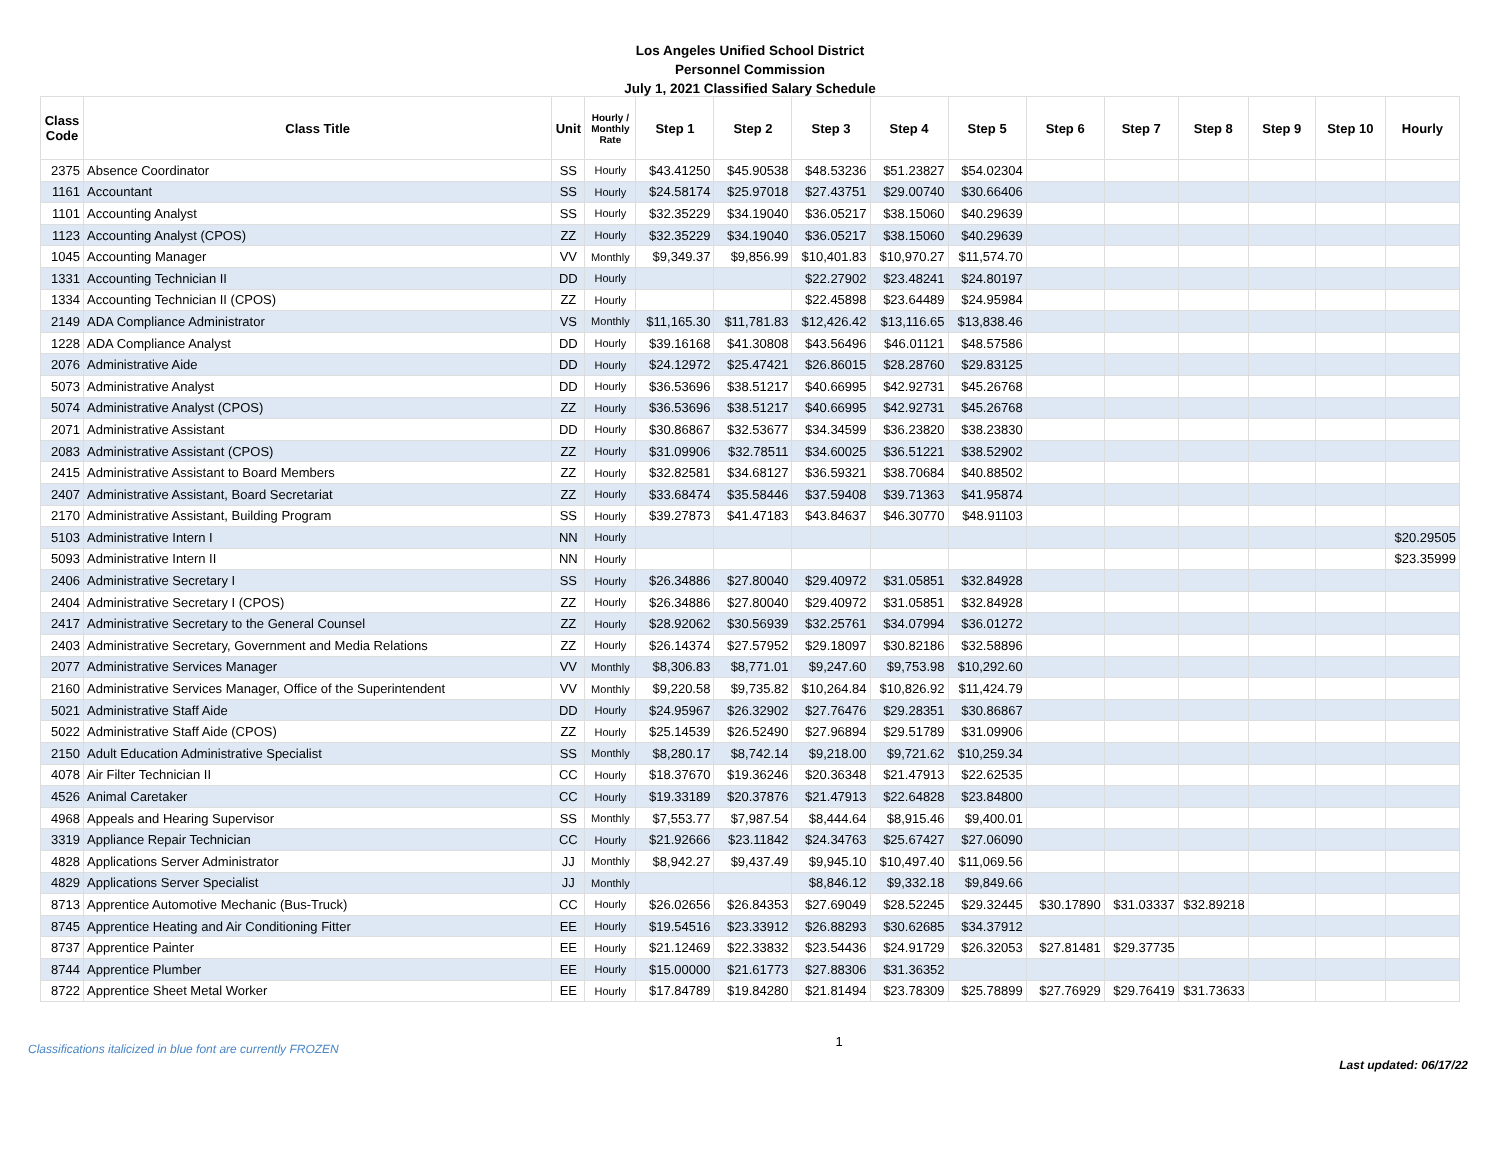Los Angeles Unified School District
Personnel Commission
July 1, 2021 Classified Salary Schedule
| Class Code | Class Title | Unit | Hourly / Monthly Rate | Step 1 | Step 2 | Step 3 | Step 4 | Step 5 | Step 6 | Step 7 | Step 8 | Step 9 | Step 10 | Hourly |
| --- | --- | --- | --- | --- | --- | --- | --- | --- | --- | --- | --- | --- | --- | --- |
| 2375 | Absence Coordinator | SS | Hourly | $43.41250 | $45.90538 | $48.53236 | $51.23827 | $54.02304 | | | | | | |
| 1161 | Accountant | SS | Hourly | $24.58174 | $25.97018 | $27.43751 | $29.00740 | $30.66406 | | | | | | |
| 1101 | Accounting Analyst | SS | Hourly | $32.35229 | $34.19040 | $36.05217 | $38.15060 | $40.29639 | | | | | | |
| 1123 | Accounting Analyst (CPOS) | ZZ | Hourly | $32.35229 | $34.19040 | $36.05217 | $38.15060 | $40.29639 | | | | | | |
| 1045 | Accounting Manager | VV | Monthly | $9,349.37 | $9,856.99 | $10,401.83 | $10,970.27 | $11,574.70 | | | | | | |
| 1331 | Accounting Technician II | DD | Hourly | | | $22.27902 | $23.48241 | $24.80197 | | | | | | |
| 1334 | Accounting Technician II (CPOS) | ZZ | Hourly | | | $22.45898 | $23.64489 | $24.95984 | | | | | | |
| 2149 | ADA Compliance Administrator | VS | Monthly | $11,165.30 | $11,781.83 | $12,426.42 | $13,116.65 | $13,838.46 | | | | | | |
| 1228 | ADA Compliance Analyst | DD | Hourly | $39.16168 | $41.30808 | $43.56496 | $46.01121 | $48.57586 | | | | | | |
| 2076 | Administrative Aide | DD | Hourly | $24.12972 | $25.47421 | $26.86015 | $28.28760 | $29.83125 | | | | | | |
| 5073 | Administrative Analyst | DD | Hourly | $36.53696 | $38.51217 | $40.66995 | $42.92731 | $45.26768 | | | | | | |
| 5074 | Administrative Analyst (CPOS) | ZZ | Hourly | $36.53696 | $38.51217 | $40.66995 | $42.92731 | $45.26768 | | | | | | |
| 2071 | Administrative Assistant | DD | Hourly | $30.86867 | $32.53677 | $34.34599 | $36.23820 | $38.23830 | | | | | | |
| 2083 | Administrative Assistant (CPOS) | ZZ | Hourly | $31.09906 | $32.78511 | $34.60025 | $36.51221 | $38.52902 | | | | | | |
| 2415 | Administrative Assistant to Board Members | ZZ | Hourly | $32.82581 | $34.68127 | $36.59321 | $38.70684 | $40.88502 | | | | | | |
| 2407 | Administrative Assistant, Board Secretariat | ZZ | Hourly | $33.68474 | $35.58446 | $37.59408 | $39.71363 | $41.95874 | | | | | | |
| 2170 | Administrative Assistant, Building Program | SS | Hourly | $39.27873 | $41.47183 | $43.84637 | $46.30770 | $48.91103 | | | | | | |
| 5103 | Administrative Intern I | NN | Hourly | | | | | | | | | | | $20.29505 |
| 5093 | Administrative Intern II | NN | Hourly | | | | | | | | | | | $23.35999 |
| 2406 | Administrative Secretary I | SS | Hourly | $26.34886 | $27.80040 | $29.40972 | $31.05851 | $32.84928 | | | | | | |
| 2404 | Administrative Secretary I (CPOS) | ZZ | Hourly | $26.34886 | $27.80040 | $29.40972 | $31.05851 | $32.84928 | | | | | | |
| 2417 | Administrative Secretary to the General Counsel | ZZ | Hourly | $28.92062 | $30.56939 | $32.25761 | $34.07994 | $36.01272 | | | | | | |
| 2403 | Administrative Secretary, Government and Media Relations | ZZ | Hourly | $26.14374 | $27.57952 | $29.18097 | $30.82186 | $32.58896 | | | | | | |
| 2077 | Administrative Services Manager | VV | Monthly | $8,306.83 | $8,771.01 | $9,247.60 | $9,753.98 | $10,292.60 | | | | | | |
| 2160 | Administrative Services Manager, Office of the Superintendent | VV | Monthly | $9,220.58 | $9,735.82 | $10,264.84 | $10,826.92 | $11,424.79 | | | | | | |
| 5021 | Administrative Staff Aide | DD | Hourly | $24.95967 | $26.32902 | $27.76476 | $29.28351 | $30.86867 | | | | | | |
| 5022 | Administrative Staff Aide (CPOS) | ZZ | Hourly | $25.14539 | $26.52490 | $27.96894 | $29.51789 | $31.09906 | | | | | | |
| 2150 | Adult Education Administrative Specialist | SS | Monthly | $8,280.17 | $8,742.14 | $9,218.00 | $9,721.62 | $10,259.34 | | | | | | |
| 4078 | Air Filter Technician II | CC | Hourly | $18.37670 | $19.36246 | $20.36348 | $21.47913 | $22.62535 | | | | | | |
| 4526 | Animal Caretaker | CC | Hourly | $19.33189 | $20.37876 | $21.47913 | $22.64828 | $23.84800 | | | | | | |
| 4968 | Appeals and Hearing Supervisor | SS | Monthly | $7,553.77 | $7,987.54 | $8,444.64 | $8,915.46 | $9,400.01 | | | | | | |
| 3319 | Appliance Repair Technician | CC | Hourly | $21.92666 | $23.11842 | $24.34763 | $25.67427 | $27.06090 | | | | | | |
| 4828 | Applications Server Administrator | JJ | Monthly | $8,942.27 | $9,437.49 | $9,945.10 | $10,497.40 | $11,069.56 | | | | | | |
| 4829 | Applications Server Specialist | JJ | Monthly | | | $8,846.12 | $9,332.18 | $9,849.66 | | | | | | |
| 8713 | Apprentice Automotive Mechanic (Bus-Truck) | CC | Hourly | $26.02656 | $26.84353 | $27.69049 | $28.52245 | $29.32445 | $30.17890 | $31.03337 | $32.89218 | | | |
| 8745 | Apprentice Heating and Air Conditioning Fitter | EE | Hourly | $19.54516 | $23.33912 | $26.88293 | $30.62685 | $34.37912 | | | | | | |
| 8737 | Apprentice Painter | EE | Hourly | $21.12469 | $22.33832 | $23.54436 | $24.91729 | $26.32053 | $27.81481 | $29.37735 | | | | |
| 8744 | Apprentice Plumber | EE | Hourly | $15.00000 | $21.61773 | $27.88306 | $31.36352 | | | | | | | |
| 8722 | Apprentice Sheet Metal Worker | EE | Hourly | $17.84789 | $19.84280 | $21.81494 | $23.78309 | $25.78899 | $27.76929 | $29.76419 | $31.73633 | | | |
Classifications italicized in blue font are currently FROZEN 1 Last updated: 06/17/22